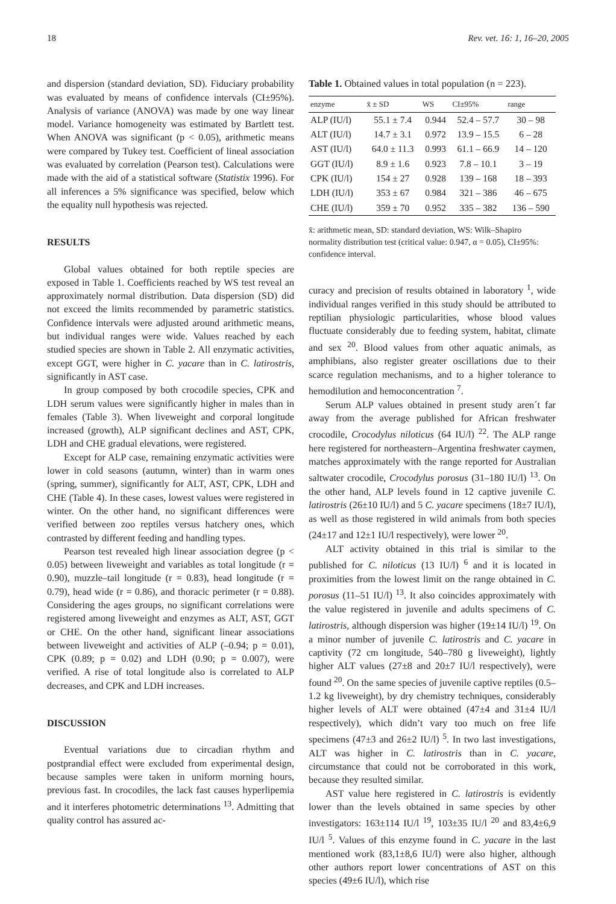18 Rev. vet. 16: 1, 16–20, 2005
and dispersion (standard deviation, SD). Fiduciary probability was evaluated by means of confidence intervals (CI±95%). Analysis of variance (ANOVA) was made by one way linear model. Variance homogeneity was estimated by Bartlett test. When ANOVA was significant (p < 0.05), arithmetic means were compared by Tukey test. Coefficient of lineal association was evaluated by correlation (Pearson test). Calculations were made with the aid of a statistical software (Statistix 1996). For all inferences a 5% significance was specified, below which the equality null hypothesis was rejected.
RESULTS
Global values obtained for both reptile species are exposed in Table 1. Coefficients reached by WS test reveal an approximately normal distribution. Data dispersion (SD) did not exceed the limits recommended by parametric statistics. Confidence intervals were adjusted around arithmetic means, but individual ranges were wide. Values reached by each studied species are shown in Table 2. All enzymatic activities, except GGT, were higher in C. yacare than in C. latirostris, significantly in AST case.
In group composed by both crocodile species, CPK and LDH serum values were significantly higher in males than in females (Table 3). When liveweight and corporal longitude increased (growth), ALP significant declines and AST, CPK, LDH and CHE gradual elevations, were registered.
Except for ALP case, remaining enzymatic activities were lower in cold seasons (autumn, winter) than in warm ones (spring, summer), significantly for ALT, AST, CPK, LDH and CHE (Table 4). In these cases, lowest values were registered in winter. On the other hand, no significant differences were verified between zoo reptiles versus hatchery ones, which contrasted by different feeding and handling types.
Pearson test revealed high linear association degree (p < 0.05) between liveweight and variables as total longitude (r = 0.90), muzzle–tail longitude (r = 0.83), head longitude (r = 0.79), head wide (r = 0.86), and thoracic perimeter (r = 0.88). Considering the ages groups, no significant correlations were registered among liveweight and enzymes as ALT, AST, GGT or CHE. On the other hand, significant linear associations between liveweight and activities of ALP (–0.94; p = 0.01), CPK (0.89; p = 0.02) and LDH (0.90; p = 0.007), were verified. A rise of total longitude also is correlated to ALP decreases, and CPK and LDH increases.
DISCUSSION
Eventual variations due to circadian rhythm and postprandial effect were excluded from experimental design, because samples were taken in uniform morning hours, previous fast. In crocodiles, the lack fast causes hyperlipemia and it interferes photometric determinations <sup>13</sup>. Admitting that quality control has assured ac-
Table 1. Obtained values in total population (n = 223).
| enzyme | x̄ ± SD | WS | CI±95% | range |
| --- | --- | --- | --- | --- |
| ALP (IU/l) | 55.1 ± 7.4 | 0.944 | 52.4 – 57.7 | 30 – 98 |
| ALT (IU/l) | 14.7 ± 3.1 | 0.972 | 13.9 – 15.5 | 6 – 28 |
| AST (IU/l) | 64.0 ± 11.3 | 0.993 | 61.1 – 66.9 | 14 – 120 |
| GGT (IU/l) | 8.9 ± 1.6 | 0.923 | 7.8 – 10.1 | 3 – 19 |
| CPK (IU/l) | 154 ± 27 | 0.928 | 139 – 168 | 18 – 393 |
| LDH (IU/l) | 353 ± 67 | 0.984 | 321 – 386 | 46 – 675 |
| CHE (IU/l) | 359 ± 70 | 0.952 | 335 – 382 | 136 – 590 |
x̄: arithmetic mean, SD: standard deviation, WS: Wilk–Shapiro normality distribution test (critical value: 0.947, α = 0.05), CI±95%: confidence interval.
curacy and precision of results obtained in laboratory <sup>1</sup>, wide individual ranges verified in this study should be attributed to reptilian physiologic particularities, whose blood values fluctuate considerably due to feeding system, habitat, climate and sex <sup>20</sup>. Blood values from other aquatic animals, as amphibians, also register greater oscillations due to their scarce regulation mechanisms, and to a higher tolerance to hemodilution and hemoconcentration <sup>7</sup>.
Serum ALP values obtained in present study aren´t far away from the average published for African freshwater crocodile, Crocodylus niloticus (64 IU/l) <sup>22</sup>. The ALP range here registered for northeastern–Argentina freshwater caymen, matches approximately with the range reported for Australian saltwater crocodile, Crocodylus porosus (31–180 IU/l) <sup>13</sup>. On the other hand, ALP levels found in 12 captive juvenile C. latirostris (26±10 IU/l) and 5 C. yacare specimens (18±7 IU/l), as well as those registered in wild animals from both species (24±17 and 12±1 IU/l respectively), were lower <sup>20</sup>.
ALT activity obtained in this trial is similar to the published for C. niloticus (13 IU/l) <sup>6</sup> and it is located in proximities from the lowest limit on the range obtained in C. porosus (11–51 IU/l) <sup>13</sup>. It also coincides approximately with the value registered in juvenile and adults specimens of C. latirostris, although dispersion was higher (19±14 IU/l) <sup>19</sup>. On a minor number of juvenile C. latirostris and C. yacare in captivity (72 cm longitude, 540–780 g liveweight), lightly higher ALT values (27±8 and 20±7 IU/l respectively), were found <sup>20</sup>. On the same species of juvenile captive reptiles (0.5–1.2 kg liveweight), by dry chemistry techniques, considerably higher levels of ALT were obtained (47±4 and 31±4 IU/l respectively), which didn’t vary too much on free life specimens (47±3 and 26±2 IU/l) <sup>5</sup>. In two last investigations, ALT was higher in C. latirostris than in C. yacare, circumstance that could not be corroborated in this work, because they resulted similar.
AST value here registered in C. latirostris is evidently lower than the levels obtained in same species by other investigators: 163±114 IU/l <sup>19</sup>, 103±35 IU/l <sup>20</sup> and 83,4±6,9 IU/l <sup>5</sup>. Values of this enzyme found in C. yacare in the last mentioned work (83,1±8,6 IU/l) were also higher, although other authors report lower concentrations of AST on this species (49±6 IU/l), which rise